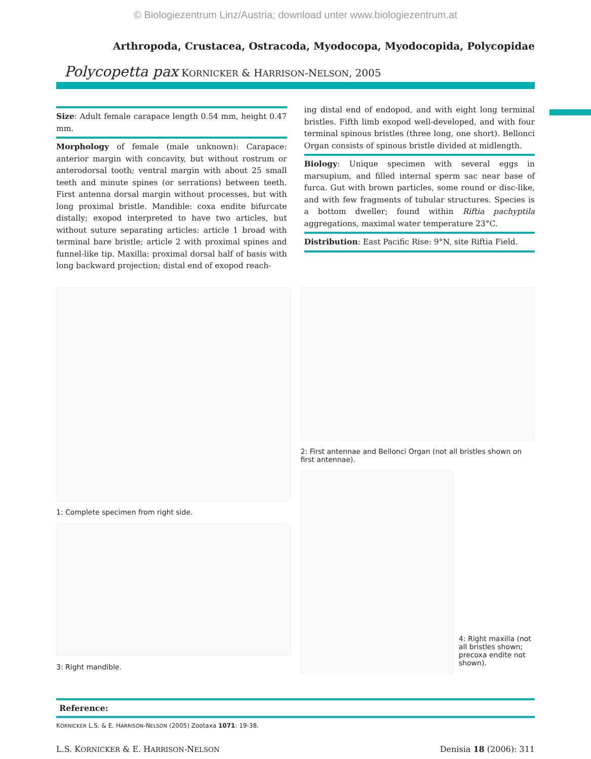© Biologiezentrum Linz/Austria; download unter www.biologiezentrum.at
Arthropoda, Crustacea, Ostracoda, Myodocopa, Myodocopida, Polycopidae
Polycopetta pax KORNICKER & HARRISON-NELSON, 2005
Size: Adult female carapace length 0.54 mm, height 0.47 mm.
Morphology of female (male unknown): Carapace: anterior margin with concavity, but without rostrum or anterodorsal tooth; ventral margin with about 25 small teeth and minute spines (or serrations) between teeth. First antenna dorsal margin without processes, but with long proximal bristle. Mandible: coxa endite bifurcate distally; exopod interpreted to have two articles, but without suture separating articles: article 1 broad with terminal bare bristle; article 2 with proximal spines and funnel-like tip. Maxilla: proximal dorsal half of basis with long backward projection; distal end of exopod reach-
ing distal end of endopod, and with eight long terminal bristles. Fifth limb exopod well-developed, and with four terminal spinous bristles (three long, one short). Bellonci Organ consists of spinous bristle divided at midlength.
Biology: Unique specimen with several eggs in marsupium, and filled internal sperm sac near base of furca. Gut with brown particles, some round or disc-like, and with few fragments of tubular structures. Species is a bottom dweller; found within Riftia pachyptila aggregations, maximal water temperature 23°C.
Distribution: East Pacific Rise: 9°N, site Riftia Field.
1: Complete specimen from right side.
3: Right mandible.
2: First antennae and Bellonci Organ (not all bristles shown on first antennae).
4: Right maxilla (not all bristles shown; precoxa endite not shown).
Reference:
KORNICKER L.S. & E. HARRISON-NELSON (2005) Zootaxa 1071: 19-38.
L.S. KORNICKER & E. HARRISON-NELSON Denisia 18 (2006): 311